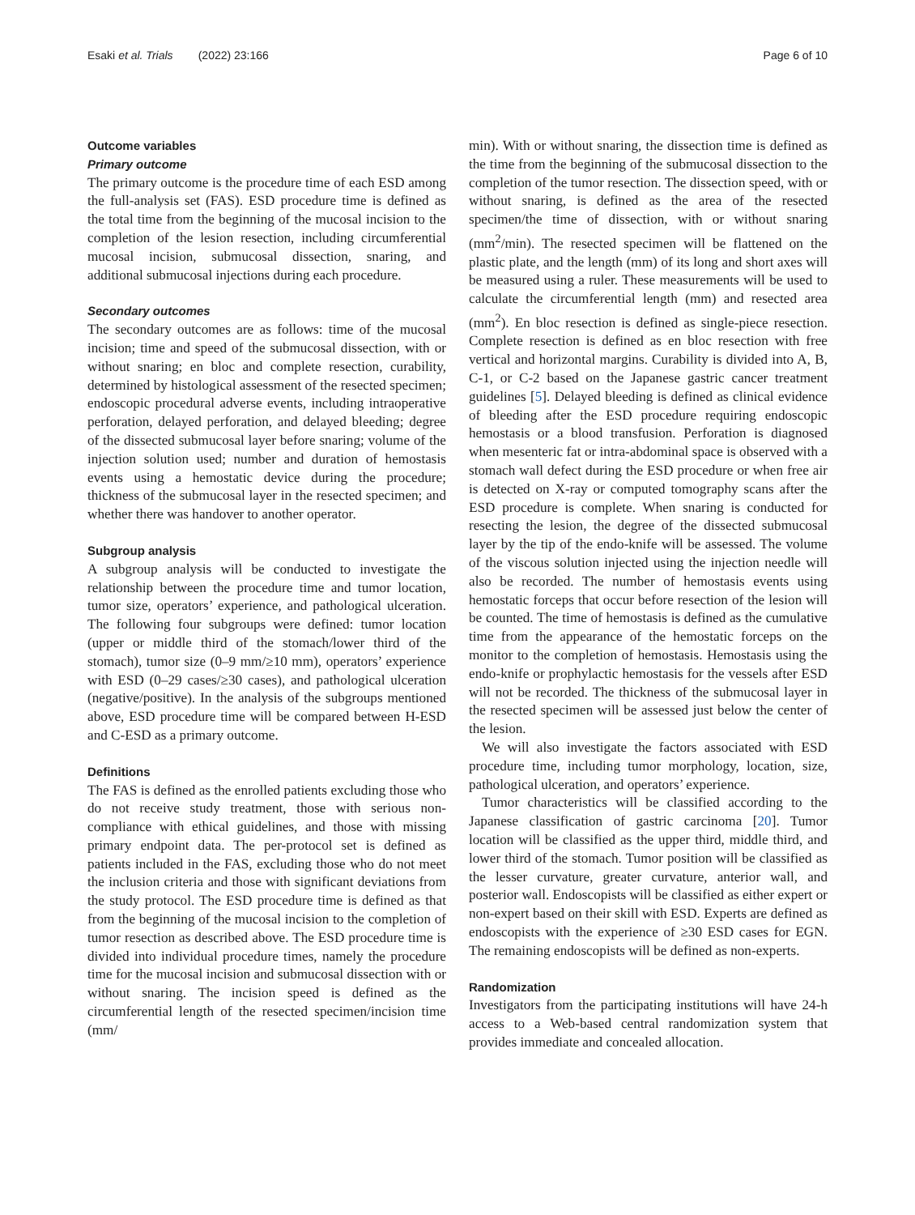Esaki et al. Trials (2022) 23:166 Page 6 of 10
Outcome variables
Primary outcome
The primary outcome is the procedure time of each ESD among the full-analysis set (FAS). ESD procedure time is defined as the total time from the beginning of the mucosal incision to the completion of the lesion resection, including circumferential mucosal incision, submucosal dissection, snaring, and additional submucosal injections during each procedure.
Secondary outcomes
The secondary outcomes are as follows: time of the mucosal incision; time and speed of the submucosal dissection, with or without snaring; en bloc and complete resection, curability, determined by histological assessment of the resected specimen; endoscopic procedural adverse events, including intraoperative perforation, delayed perforation, and delayed bleeding; degree of the dissected submucosal layer before snaring; volume of the injection solution used; number and duration of hemostasis events using a hemostatic device during the procedure; thickness of the submucosal layer in the resected specimen; and whether there was handover to another operator.
Subgroup analysis
A subgroup analysis will be conducted to investigate the relationship between the procedure time and tumor location, tumor size, operators’ experience, and pathological ulceration. The following four subgroups were defined: tumor location (upper or middle third of the stomach/lower third of the stomach), tumor size (0–9 mm/≥10 mm), operators’ experience with ESD (0–29 cases/≥30 cases), and pathological ulceration (negative/positive). In the analysis of the subgroups mentioned above, ESD procedure time will be compared between H-ESD and C-ESD as a primary outcome.
Definitions
The FAS is defined as the enrolled patients excluding those who do not receive study treatment, those with serious non-compliance with ethical guidelines, and those with missing primary endpoint data. The per-protocol set is defined as patients included in the FAS, excluding those who do not meet the inclusion criteria and those with significant deviations from the study protocol. The ESD procedure time is defined as that from the beginning of the mucosal incision to the completion of tumor resection as described above. The ESD procedure time is divided into individual procedure times, namely the procedure time for the mucosal incision and submucosal dissection with or without snaring. The incision speed is defined as the circumferential length of the resected specimen/incision time (mm/
min). With or without snaring, the dissection time is defined as the time from the beginning of the submucosal dissection to the completion of the tumor resection. The dissection speed, with or without snaring, is defined as the area of the resected specimen/the time of dissection, with or without snaring (mm<sup>2</sup>/min). The resected specimen will be flattened on the plastic plate, and the length (mm) of its long and short axes will be measured using a ruler. These measurements will be used to calculate the circumferential length (mm) and resected area (mm<sup>2</sup>). En bloc resection is defined as single-piece resection. Complete resection is defined as en bloc resection with free vertical and horizontal margins. Curability is divided into A, B, C-1, or C-2 based on the Japanese gastric cancer treatment guidelines [5]. Delayed bleeding is defined as clinical evidence of bleeding after the ESD procedure requiring endoscopic hemostasis or a blood transfusion. Perforation is diagnosed when mesenteric fat or intra-abdominal space is observed with a stomach wall defect during the ESD procedure or when free air is detected on X-ray or computed tomography scans after the ESD procedure is complete. When snaring is conducted for resecting the lesion, the degree of the dissected submucosal layer by the tip of the endo-knife will be assessed. The volume of the viscous solution injected using the injection needle will also be recorded. The number of hemostasis events using hemostatic forceps that occur before resection of the lesion will be counted. The time of hemostasis is defined as the cumulative time from the appearance of the hemostatic forceps on the monitor to the completion of hemostasis. Hemostasis using the endo-knife or prophylactic hemostasis for the vessels after ESD will not be recorded. The thickness of the submucosal layer in the resected specimen will be assessed just below the center of the lesion.
We will also investigate the factors associated with ESD procedure time, including tumor morphology, location, size, pathological ulceration, and operators’ experience.
Tumor characteristics will be classified according to the Japanese classification of gastric carcinoma [20]. Tumor location will be classified as the upper third, middle third, and lower third of the stomach. Tumor position will be classified as the lesser curvature, greater curvature, anterior wall, and posterior wall. Endoscopists will be classified as either expert or non-expert based on their skill with ESD. Experts are defined as endoscopists with the experience of ≥30 ESD cases for EGN. The remaining endoscopists will be defined as non-experts.
Randomization
Investigators from the participating institutions will have 24-h access to a Web-based central randomization system that provides immediate and concealed allocation.